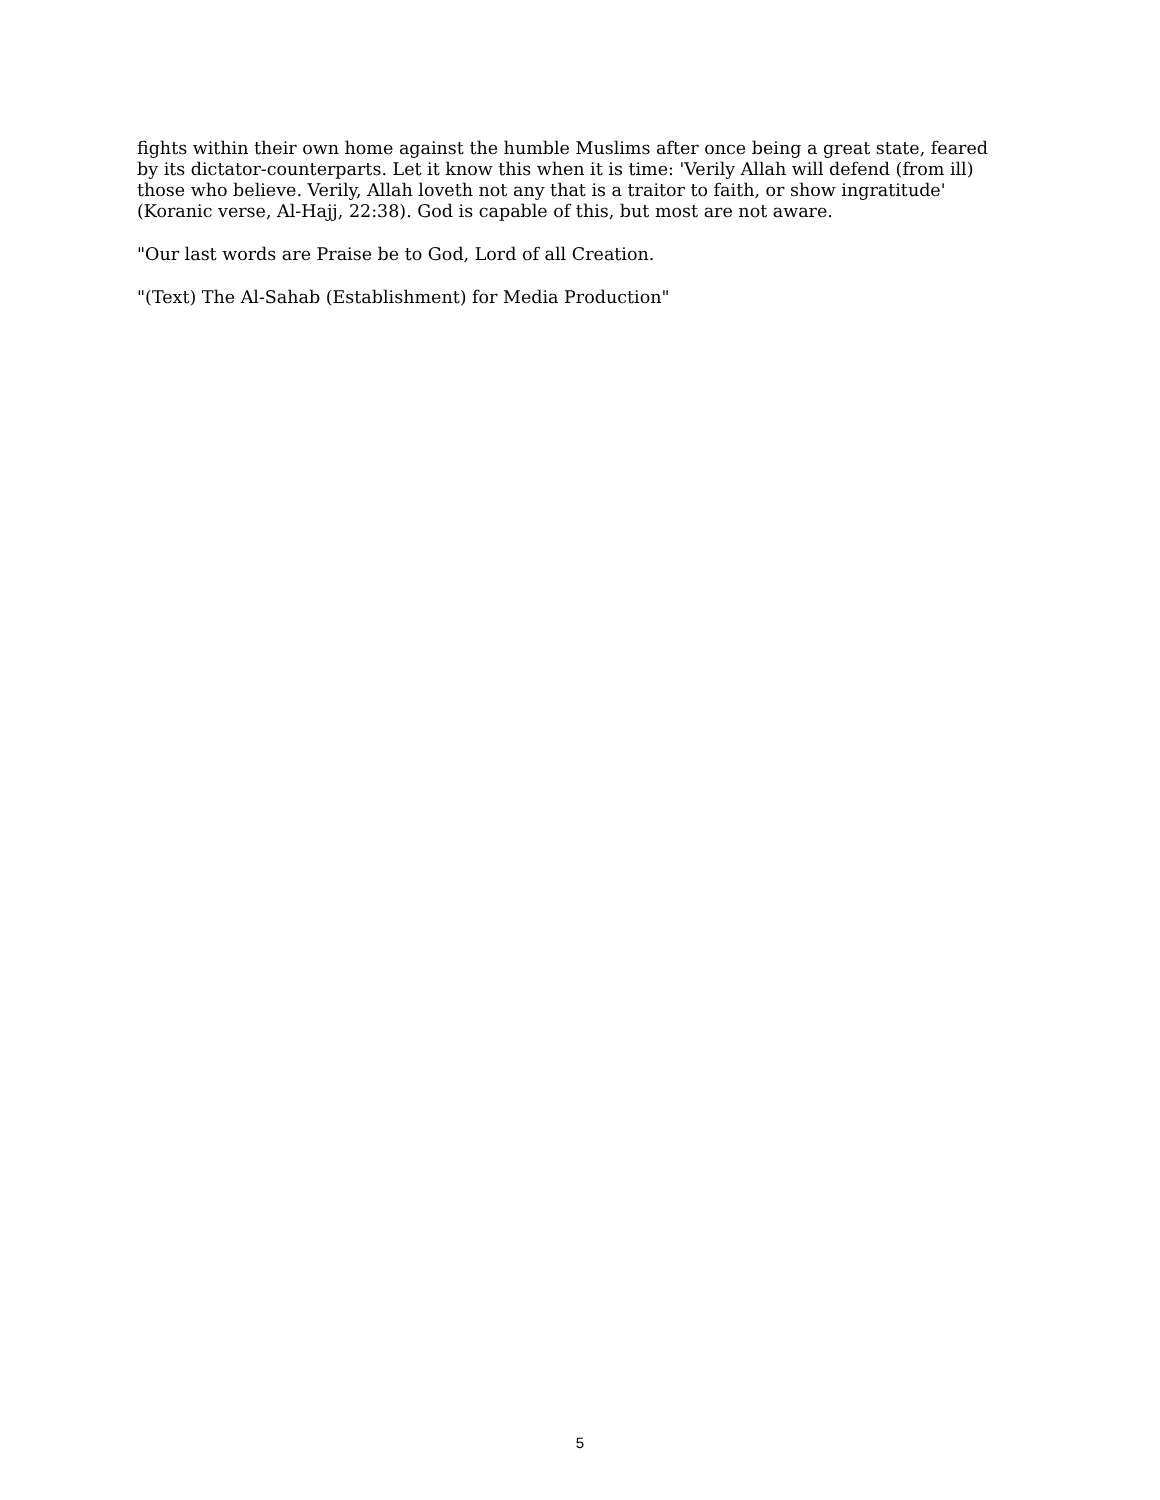fights within their own home against the humble Muslims after once being a great state, feared by its dictator-counterparts. Let it know this when it is time: 'Verily Allah will defend (from ill) those who believe. Verily, Allah loveth not any that is a traitor to faith, or show ingratitude' (Koranic verse, Al-Hajj, 22:38). God is capable of this, but most are not aware.
"Our last words are Praise be to God, Lord of all Creation.
"(Text) The Al-Sahab (Establishment) for Media Production"
5